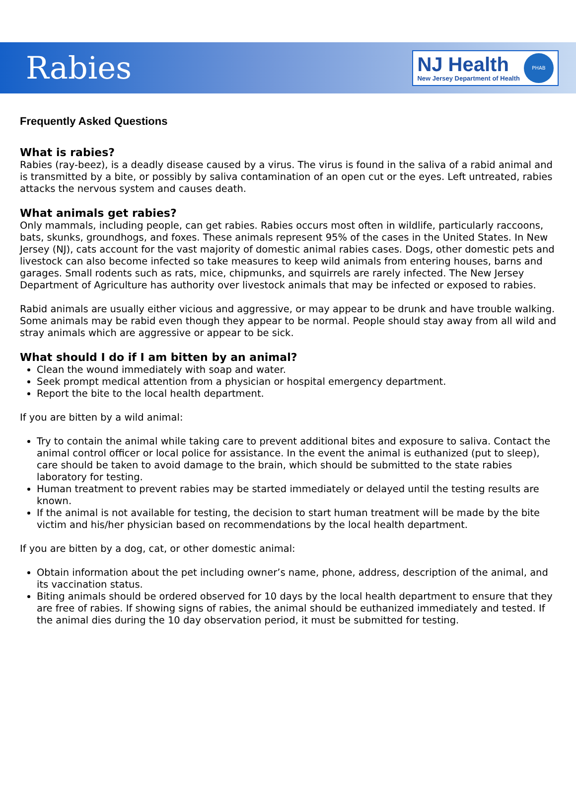Rabies
NJ Health
New Jersey Department of Health
PHAB
Frequently Asked Questions
What is rabies?
Rabies (ray-beez), is a deadly disease caused by a virus. The virus is found in the saliva of a rabid animal and is transmitted by a bite, or possibly by saliva contamination of an open cut or the eyes. Left untreated, rabies attacks the nervous system and causes death.
What animals get rabies?
Only mammals, including people, can get rabies. Rabies occurs most often in wildlife, particularly raccoons, bats, skunks, groundhogs, and foxes. These animals represent 95% of the cases in the United States. In New Jersey (NJ), cats account for the vast majority of domestic animal rabies cases. Dogs, other domestic pets and livestock can also become infected so take measures to keep wild animals from entering houses, barns and garages. Small rodents such as rats, mice, chipmunks, and squirrels are rarely infected. The New Jersey Department of Agriculture has authority over livestock animals that may be infected or exposed to rabies.
Rabid animals are usually either vicious and aggressive, or may appear to be drunk and have trouble walking. Some animals may be rabid even though they appear to be normal. People should stay away from all wild and stray animals which are aggressive or appear to be sick.
What should I do if I am bitten by an animal?
Clean the wound immediately with soap and water.
Seek prompt medical attention from a physician or hospital emergency department.
Report the bite to the local health department.
If you are bitten by a wild animal:
Try to contain the animal while taking care to prevent additional bites and exposure to saliva. Contact the animal control officer or local police for assistance. In the event the animal is euthanized (put to sleep), care should be taken to avoid damage to the brain, which should be submitted to the state rabies laboratory for testing.
Human treatment to prevent rabies may be started immediately or delayed until the testing results are known.
If the animal is not available for testing, the decision to start human treatment will be made by the bite victim and his/her physician based on recommendations by the local health department.
If you are bitten by a dog, cat, or other domestic animal:
Obtain information about the pet including owner’s name, phone, address, description of the animal, and its vaccination status.
Biting animals should be ordered observed for 10 days by the local health department to ensure that they are free of rabies. If showing signs of rabies, the animal should be euthanized immediately and tested. If the animal dies during the 10 day observation period, it must be submitted for testing.